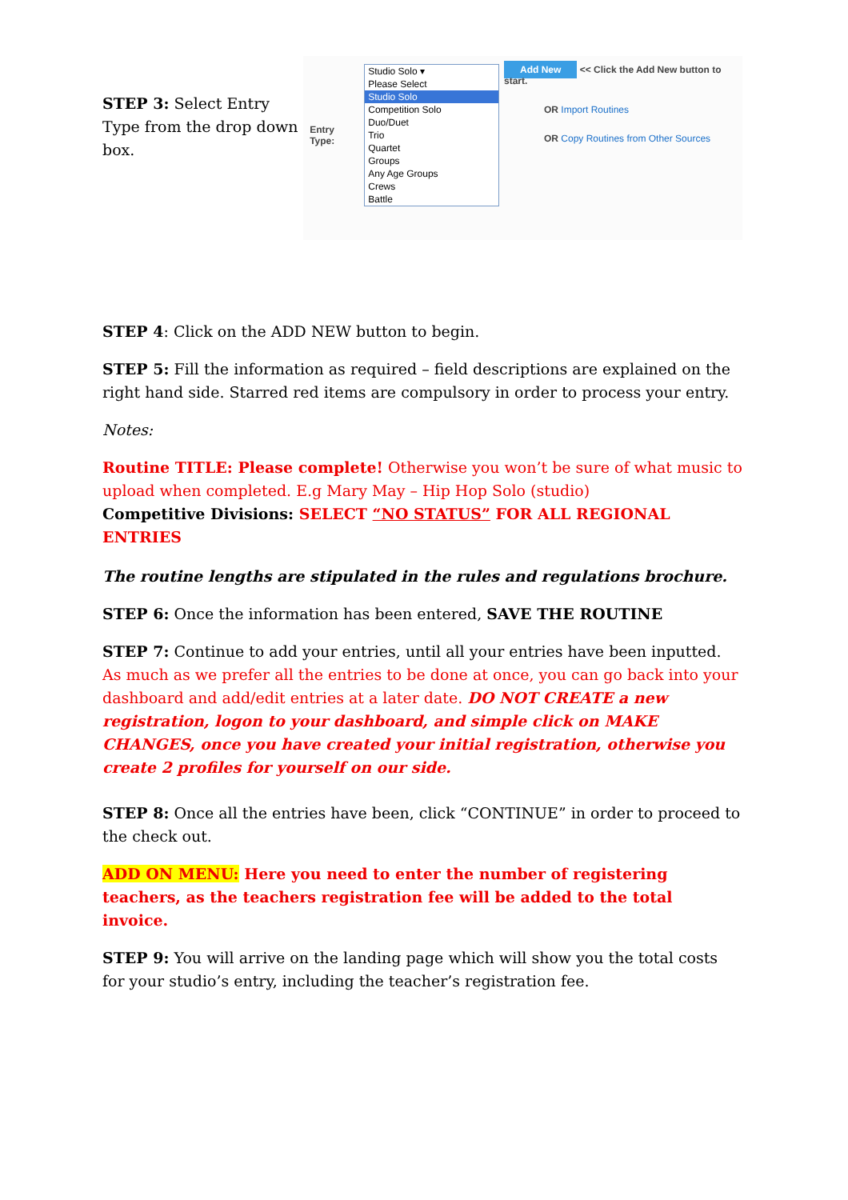STEP 3: Select Entry Type from the drop down box.
Entry Type:
Studio Solo ▾
Please Select
Studio Solo
Competition Solo
Duo/Duet
Trio
Quartet
Groups
Any Age Groups
Crews
Battle
Add New << Click the Add New button to start.
OR Import Routines
OR Copy Routines from Other Sources
STEP 4: Click on the ADD NEW button to begin.
STEP 5: Fill the information as required – field descriptions are explained on the right hand side. Starred red items are compulsory in order to process your entry.
Notes:
Routine TITLE: Please complete! Otherwise you won’t be sure of what music to upload when completed. E.g Mary May – Hip Hop Solo (studio)
Competitive Divisions: SELECT “NO STATUS” FOR ALL REGIONAL ENTRIES
The routine lengths are stipulated in the rules and regulations brochure.
STEP 6: Once the information has been entered, SAVE THE ROUTINE
STEP 7: Continue to add your entries, until all your entries have been inputted. As much as we prefer all the entries to be done at once, you can go back into your dashboard and add/edit entries at a later date. DO NOT CREATE a new registration, logon to your dashboard, and simple click on MAKE CHANGES, once you have created your initial registration, otherwise you create 2 profiles for yourself on our side.
STEP 8: Once all the entries have been, click “CONTINUE” in order to proceed to the check out.
ADD ON MENU: Here you need to enter the number of registering teachers, as the teachers registration fee will be added to the total invoice.
STEP 9: You will arrive on the landing page which will show you the total costs for your studio’s entry, including the teacher’s registration fee.